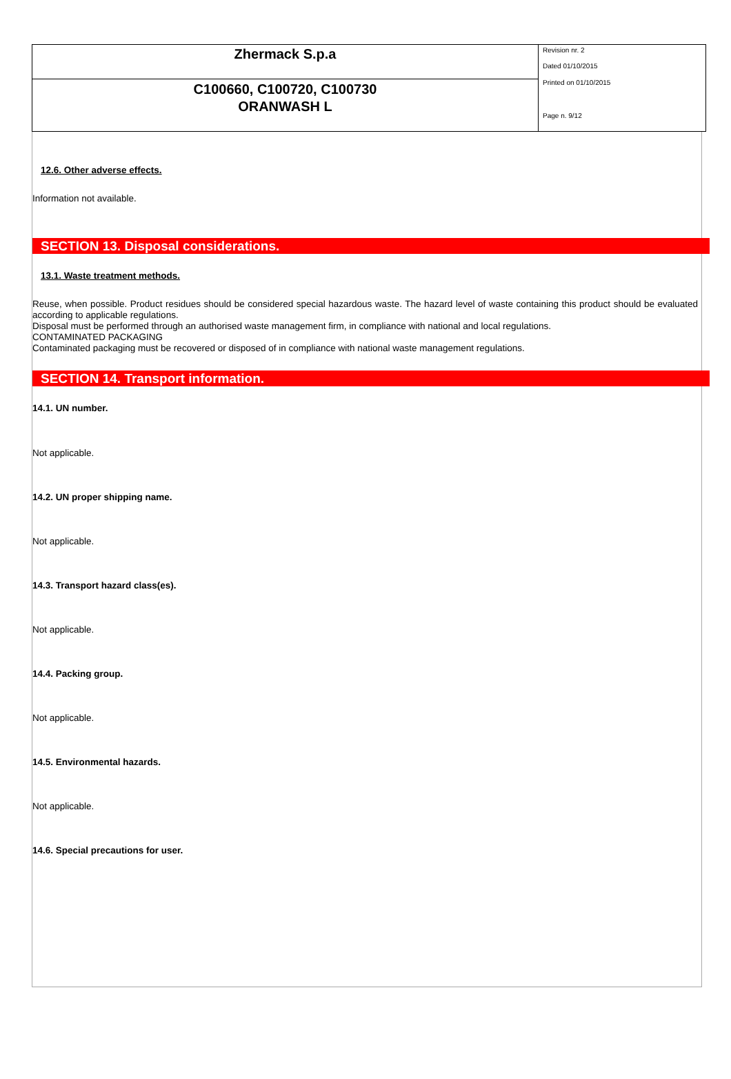Zhermack S.p.a
C100660, C100720, C100730
ORANWASH L
Revision nr. 2
Dated 01/10/2015
Printed on 01/10/2015
Page n. 9/12
12.6. Other adverse effects.
Information not available.
SECTION 13. Disposal considerations.
13.1. Waste treatment methods.
Reuse, when possible. Product residues should be considered special hazardous waste. The hazard level of waste containing this product should be evaluated according to applicable regulations.
Disposal must be performed through an authorised waste management firm, in compliance with national and local regulations.
CONTAMINATED PACKAGING
Contaminated packaging must be recovered or disposed of in compliance with national waste management regulations.
SECTION 14. Transport information.
14.1. UN number.
Not applicable.
14.2. UN proper shipping name.
Not applicable.
14.3. Transport hazard class(es).
Not applicable.
14.4. Packing group.
Not applicable.
14.5. Environmental hazards.
Not applicable.
14.6. Special precautions for user.